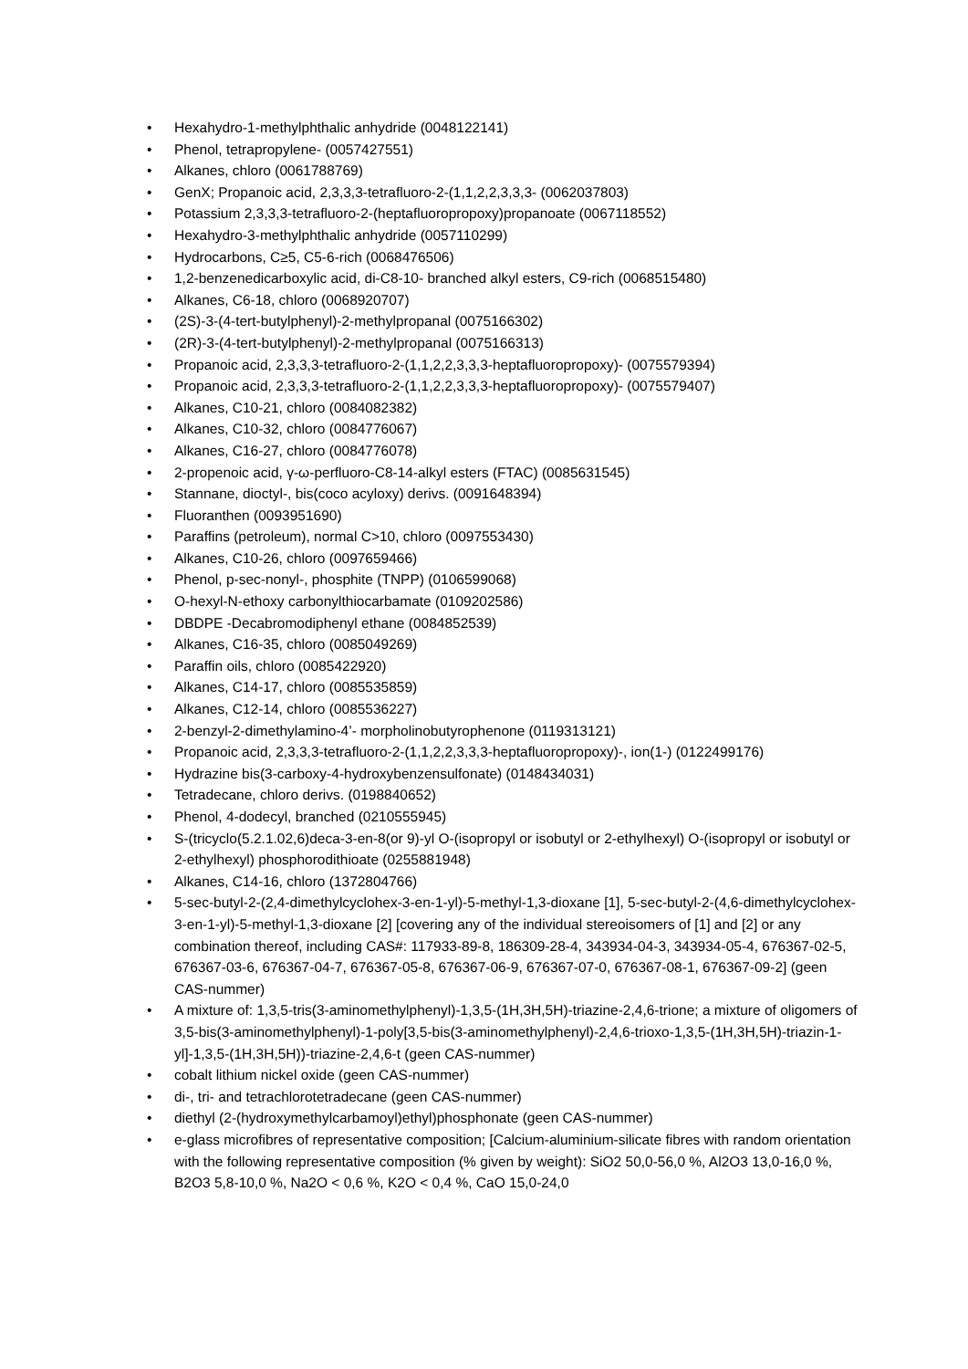• Hexahydro-1-methylphthalic anhydride (0048122141)
• Phenol, tetrapropylene- (0057427551)
• Alkanes, chloro (0061788769)
• GenX; Propanoic acid, 2,3,3,3-tetrafluoro-2-(1,1,2,2,3,3,3- (0062037803)
• Potassium 2,3,3,3-tetrafluoro-2-(heptafluoropropoxy)propanoate (0067118552)
• Hexahydro-3-methylphthalic anhydride (0057110299)
• Hydrocarbons, C≥5, C5-6-rich (0068476506)
• 1,2-benzenedicarboxylic acid, di-C8-10- branched alkyl esters, C9-rich (0068515480)
• Alkanes, C6-18, chloro (0068920707)
• (2S)-3-(4-tert-butylphenyl)-2-methylpropanal (0075166302)
• (2R)-3-(4-tert-butylphenyl)-2-methylpropanal (0075166313)
• Propanoic acid, 2,3,3,3-tetrafluoro-2-(1,1,2,2,3,3,3-heptafluoropropoxy)- (0075579394)
• Propanoic acid, 2,3,3,3-tetrafluoro-2-(1,1,2,2,3,3,3-heptafluoropropoxy)- (0075579407)
• Alkanes, C10-21, chloro (0084082382)
• Alkanes, C10-32, chloro (0084776067)
• Alkanes, C16-27, chloro (0084776078)
• 2-propenoic acid, γ-ω-perfluoro-C8-14-alkyl esters (FTAC) (0085631545)
• Stannane, dioctyl-, bis(coco acyloxy) derivs. (0091648394)
• Fluoranthen (0093951690)
• Paraffins (petroleum), normal C>10, chloro (0097553430)
• Alkanes, C10-26, chloro (0097659466)
• Phenol, p-sec-nonyl-, phosphite (TNPP) (0106599068)
• O-hexyl-N-ethoxy carbonylthiocarbamate (0109202586)
• DBDPE -Decabromodiphenyl ethane (0084852539)
• Alkanes, C16-35, chloro (0085049269)
• Paraffin oils, chloro (0085422920)
• Alkanes, C14-17, chloro (0085535859)
• Alkanes, C12-14, chloro (0085536227)
• 2-benzyl-2-dimethylamino-4’- morpholinobutyrophenone (0119313121)
• Propanoic acid, 2,3,3,3-tetrafluoro-2-(1,1,2,2,3,3,3-heptafluoropropoxy)-, ion(1-) (0122499176)
• Hydrazine bis(3-carboxy-4-hydroxybenzensulfonate) (0148434031)
• Tetradecane, chloro derivs. (0198840652)
• Phenol, 4-dodecyl, branched (0210555945)
• S-(tricyclo(5.2.1.02,6)deca-3-en-8(or 9)-yl O-(isopropyl or isobutyl or 2-ethylhexyl) O-(isopropyl or isobutyl or 2-ethylhexyl) phosphorodithioate (0255881948)
• Alkanes, C14-16, chloro (1372804766)
• 5-sec-butyl-2-(2,4-dimethylcyclohex-3-en-1-yl)-5-methyl-1,3-dioxane [1], 5-sec-butyl-2-(4,6-dimethylcyclohex-3-en-1-yl)-5-methyl-1,3-dioxane [2] [covering any of the individual stereoisomers of [1] and [2] or any combination thereof, including CAS#: 117933-89-8, 186309-28-4, 343934-04-3, 343934-05-4, 676367-02-5, 676367-03-6, 676367-04-7, 676367-05-8, 676367-06-9, 676367-07-0, 676367-08-1, 676367-09-2] (geen CAS-nummer)
• A mixture of: 1,3,5-tris(3-aminomethylphenyl)-1,3,5-(1H,3H,5H)-triazine-2,4,6-trione; a mixture of oligomers of 3,5-bis(3-aminomethylphenyl)-1-poly[3,5-bis(3-aminomethylphenyl)-2,4,6-trioxo-1,3,5-(1H,3H,5H)-triazin-1-yl]-1,3,5-(1H,3H,5H))-triazine-2,4,6-t (geen CAS-nummer)
• cobalt lithium nickel oxide (geen CAS-nummer)
• di-, tri- and tetrachlorotetradecane (geen CAS-nummer)
• diethyl (2-(hydroxymethylcarbamoyl)ethyl)phosphonate (geen CAS-nummer)
• e-glass microfibres of representative composition; [Calcium-aluminium-silicate fibres with random orientation with the following representative composition (% given by weight): SiO2 50,0-56,0 %, Al2O3 13,0-16,0 %, B2O3 5,8-10,0 %, Na2O < 0,6 %, K2O < 0,4 %, CaO 15,0-24,0